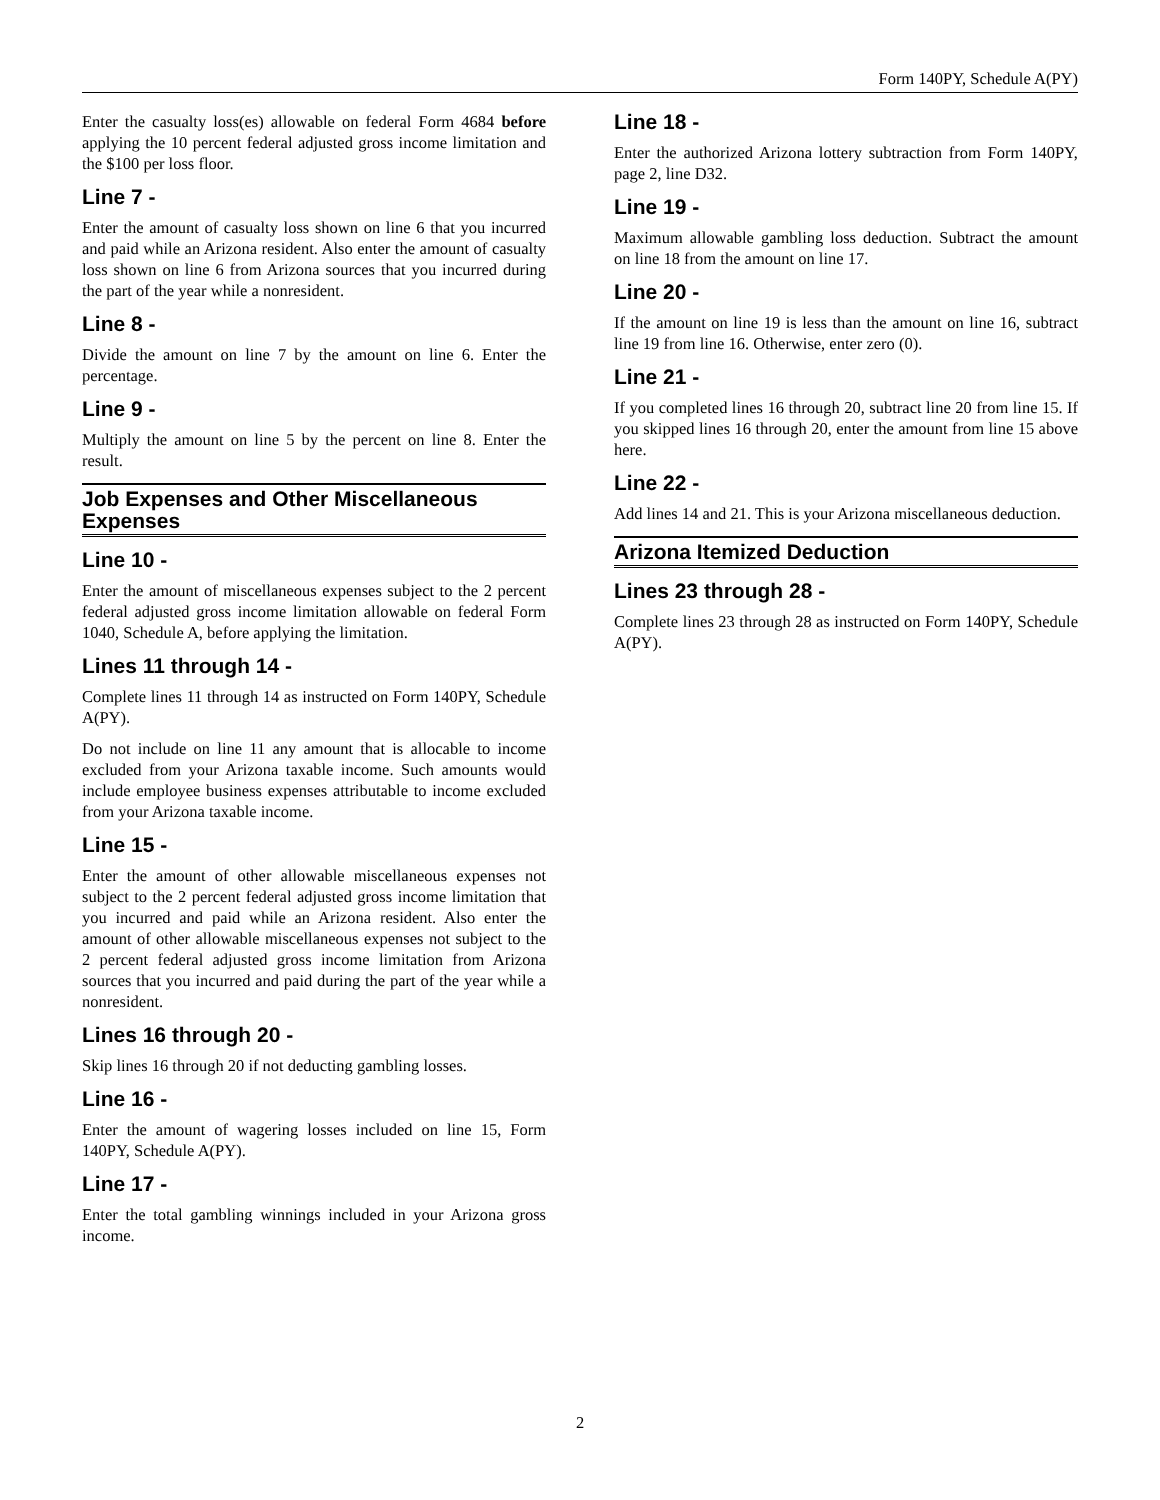Form 140PY, Schedule A(PY)
Enter the casualty loss(es) allowable on federal Form 4684 before applying the 10 percent federal adjusted gross income limitation and the $100 per loss floor.
Line 7 -
Enter the amount of casualty loss shown on line 6 that you incurred and paid while an Arizona resident. Also enter the amount of casualty loss shown on line 6 from Arizona sources that you incurred during the part of the year while a nonresident.
Line 8 -
Divide the amount on line 7 by the amount on line 6. Enter the percentage.
Line 9 -
Multiply the amount on line 5 by the percent on line 8. Enter the result.
Job Expenses and Other Miscellaneous Expenses
Line 10 -
Enter the amount of miscellaneous expenses subject to the 2 percent federal adjusted gross income limitation allowable on federal Form 1040, Schedule A, before applying the limitation.
Lines 11 through 14 -
Complete lines 11 through 14 as instructed on Form 140PY, Schedule A(PY).
Do not include on line 11 any amount that is allocable to income excluded from your Arizona taxable income. Such amounts would include employee business expenses attributable to income excluded from your Arizona taxable income.
Line 15 -
Enter the amount of other allowable miscellaneous expenses not subject to the 2 percent federal adjusted gross income limitation that you incurred and paid while an Arizona resident. Also enter the amount of other allowable miscellaneous expenses not subject to the 2 percent federal adjusted gross income limitation from Arizona sources that you incurred and paid during the part of the year while a nonresident.
Lines 16 through 20 -
Skip lines 16 through 20 if not deducting gambling losses.
Line 16 -
Enter the amount of wagering losses included on line 15, Form 140PY, Schedule A(PY).
Line 17 -
Enter the total gambling winnings included in your Arizona gross income.
Line 18 -
Enter the authorized Arizona lottery subtraction from Form 140PY, page 2, line D32.
Line 19 -
Maximum allowable gambling loss deduction. Subtract the amount on line 18 from the amount on line 17.
Line 20 -
If the amount on line 19 is less than the amount on line 16, subtract line 19 from line 16. Otherwise, enter zero (0).
Line 21 -
If you completed lines 16 through 20, subtract line 20 from line 15. If you skipped lines 16 through 20, enter the amount from line 15 above here.
Line 22 -
Add lines 14 and 21. This is your Arizona miscellaneous deduction.
Arizona Itemized Deduction
Lines 23 through 28 -
Complete lines 23 through 28 as instructed on Form 140PY, Schedule A(PY).
2